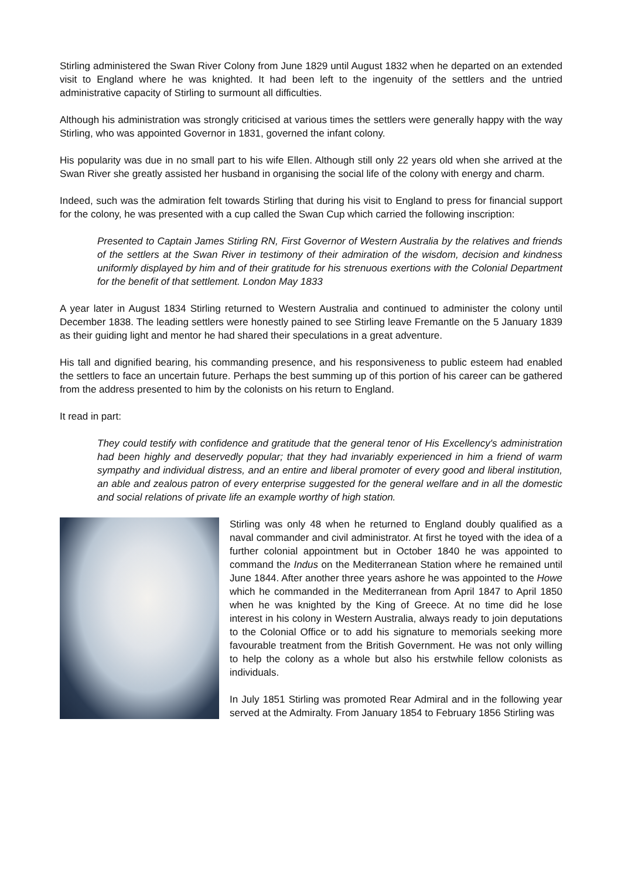Stirling administered the Swan River Colony from June 1829 until August 1832 when he departed on an extended visit to England where he was knighted. It had been left to the ingenuity of the settlers and the untried administrative capacity of Stirling to surmount all difficulties.
Although his administration was strongly criticised at various times the settlers were generally happy with the way Stirling, who was appointed Governor in 1831, governed the infant colony.
His popularity was due in no small part to his wife Ellen. Although still only 22 years old when she arrived at the Swan River she greatly assisted her husband in organising the social life of the colony with energy and charm.
Indeed, such was the admiration felt towards Stirling that during his visit to England to press for financial support for the colony, he was presented with a cup called the Swan Cup which carried the following inscription:
Presented to Captain James Stirling RN, First Governor of Western Australia by the relatives and friends of the settlers at the Swan River in testimony of their admiration of the wisdom, decision and kindness uniformly displayed by him and of their gratitude for his strenuous exertions with the Colonial Department for the benefit of that settlement. London May 1833
A year later in August 1834 Stirling returned to Western Australia and continued to administer the colony until December 1838. The leading settlers were honestly pained to see Stirling leave Fremantle on the 5 January 1839 as their guiding light and mentor he had shared their speculations in a great adventure.
His tall and dignified bearing, his commanding presence, and his responsiveness to public esteem had enabled the settlers to face an uncertain future. Perhaps the best summing up of this portion of his career can be gathered from the address presented to him by the colonists on his return to England.
It read in part:
They could testify with confidence and gratitude that the general tenor of His Excellency's administration had been highly and deservedly popular; that they had invariably experienced in him a friend of warm sympathy and individual distress, and an entire and liberal promoter of every good and liberal institution, an able and zealous patron of every enterprise suggested for the general welfare and in all the domestic and social relations of private life an example worthy of high station.
Stirling was only 48 when he returned to England doubly qualified as a naval commander and civil administrator. At first he toyed with the idea of a further colonial appointment but in October 1840 he was appointed to command the Indus on the Mediterranean Station where he remained until June 1844. After another three years ashore he was appointed to the Howe which he commanded in the Mediterranean from April 1847 to April 1850 when he was knighted by the King of Greece. At no time did he lose interest in his colony in Western Australia, always ready to join deputations to the Colonial Office or to add his signature to memorials seeking more favourable treatment from the British Government. He was not only willing to help the colony as a whole but also his erstwhile fellow colonists as individuals.
In July 1851 Stirling was promoted Rear Admiral and in the following year served at the Admiralty. From January 1854 to February 1856 Stirling was